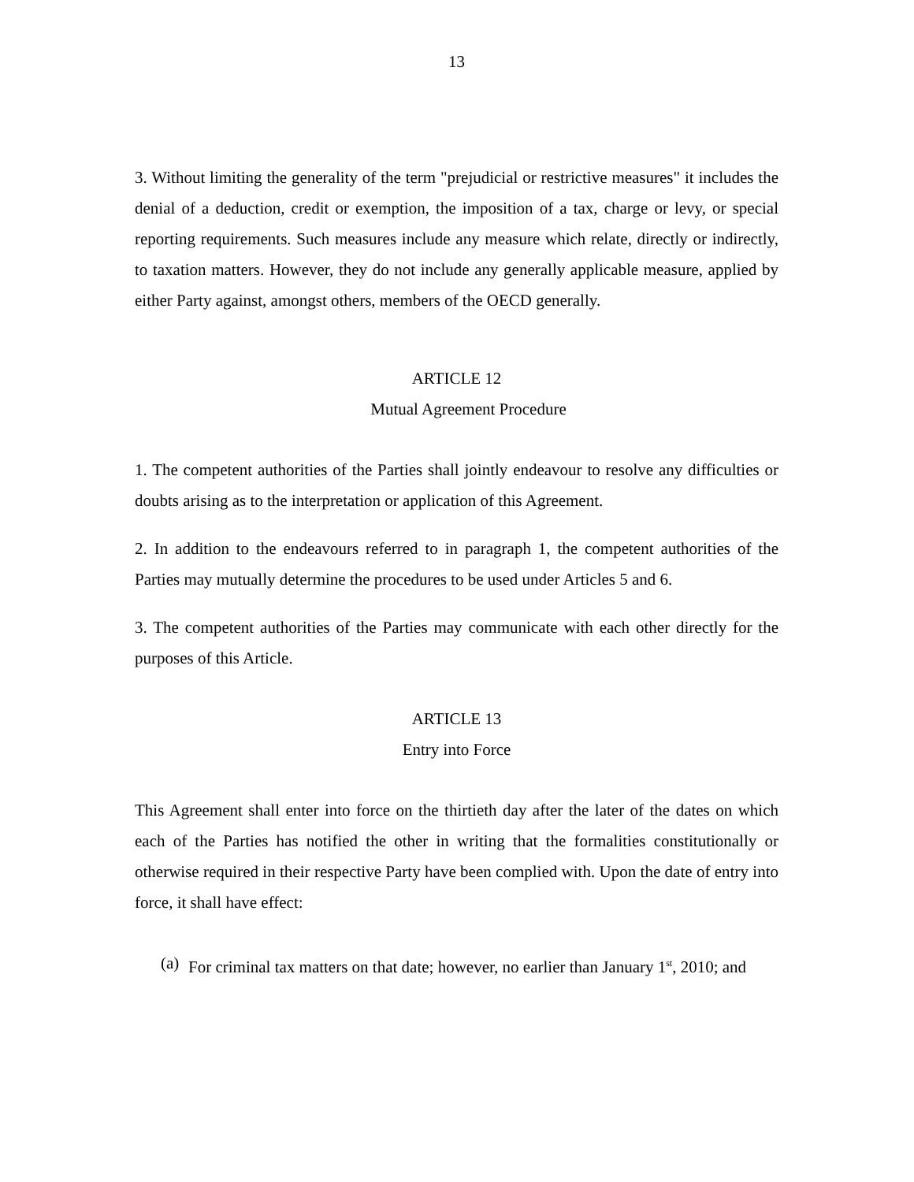13
3. Without limiting the generality of the term "prejudicial or restrictive measures" it includes the denial of a deduction, credit or exemption, the imposition of a tax, charge or levy, or special reporting requirements. Such measures include any measure which relate, directly or indirectly, to taxation matters. However, they do not include any generally applicable measure, applied by either Party against, amongst others, members of the OECD generally.
ARTICLE 12
Mutual Agreement Procedure
1. The competent authorities of the Parties shall jointly endeavour to resolve any difficulties or doubts arising as to the interpretation or application of this Agreement.
2. In addition to the endeavours referred to in paragraph 1, the competent authorities of the Parties may mutually determine the procedures to be used under Articles 5 and 6.
3. The competent authorities of the Parties may communicate with each other directly for the purposes of this Article.
ARTICLE 13
Entry into Force
This Agreement shall enter into force on the thirtieth day after the later of the dates on which each of the Parties has notified the other in writing that the formalities constitutionally or otherwise required in their respective Party have been complied with. Upon the date of entry into force, it shall have effect:
(a) For criminal tax matters on that date; however, no earlier than January 1<sup>st</sup>, 2010; and